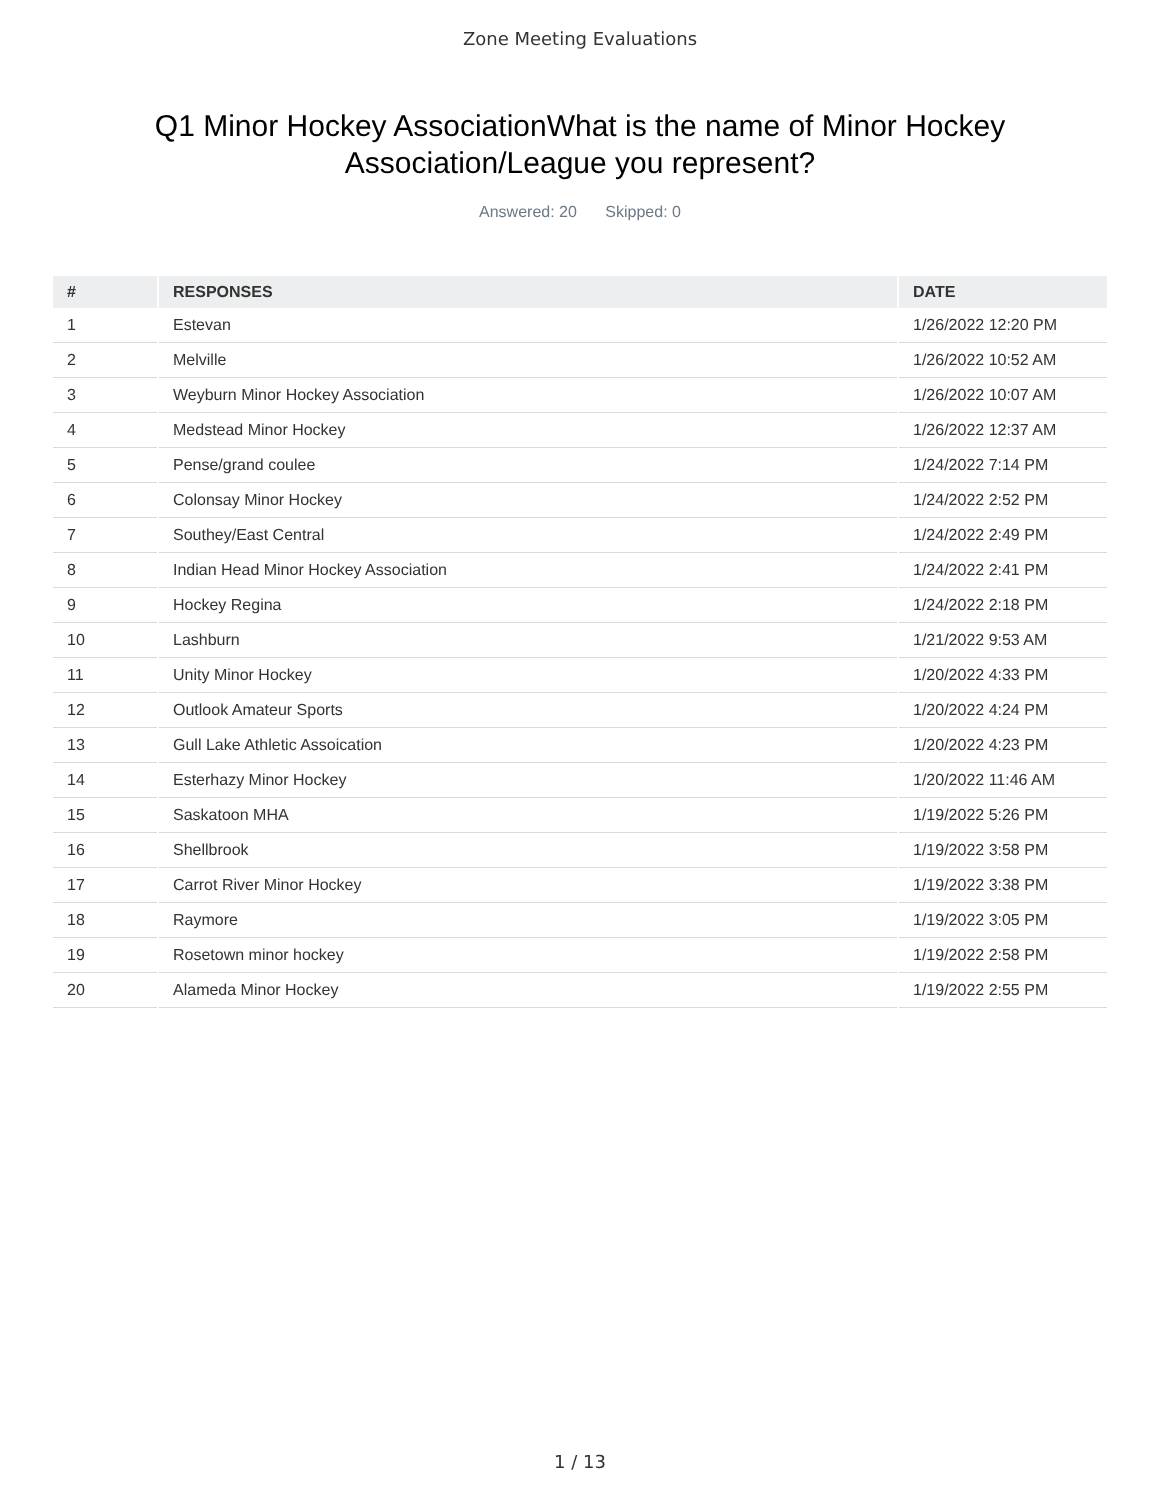Zone Meeting Evaluations
Q1 Minor Hockey AssociationWhat is the name of Minor Hockey Association/League you represent?
Answered: 20 Skipped: 0
| # | RESPONSES | DATE |
| --- | --- | --- |
| 1 | Estevan | 1/26/2022 12:20 PM |
| 2 | Melville | 1/26/2022 10:52 AM |
| 3 | Weyburn Minor Hockey Association | 1/26/2022 10:07 AM |
| 4 | Medstead Minor Hockey | 1/26/2022 12:37 AM |
| 5 | Pense/grand coulee | 1/24/2022 7:14 PM |
| 6 | Colonsay Minor Hockey | 1/24/2022 2:52 PM |
| 7 | Southey/East Central | 1/24/2022 2:49 PM |
| 8 | Indian Head Minor Hockey Association | 1/24/2022 2:41 PM |
| 9 | Hockey Regina | 1/24/2022 2:18 PM |
| 10 | Lashburn | 1/21/2022 9:53 AM |
| 11 | Unity Minor Hockey | 1/20/2022 4:33 PM |
| 12 | Outlook Amateur Sports | 1/20/2022 4:24 PM |
| 13 | Gull Lake Athletic Assoication | 1/20/2022 4:23 PM |
| 14 | Esterhazy Minor Hockey | 1/20/2022 11:46 AM |
| 15 | Saskatoon MHA | 1/19/2022 5:26 PM |
| 16 | Shellbrook | 1/19/2022 3:58 PM |
| 17 | Carrot River Minor Hockey | 1/19/2022 3:38 PM |
| 18 | Raymore | 1/19/2022 3:05 PM |
| 19 | Rosetown minor hockey | 1/19/2022 2:58 PM |
| 20 | Alameda Minor Hockey | 1/19/2022 2:55 PM |
1 / 13